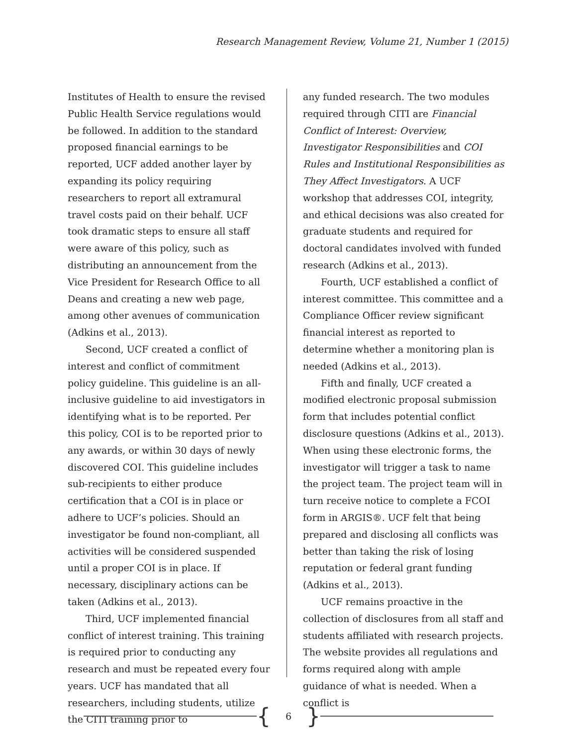Research Management Review, Volume 21, Number 1 (2015)
Institutes of Health to ensure the revised Public Health Service regulations would be followed. In addition to the standard proposed financial earnings to be reported, UCF added another layer by expanding its policy requiring researchers to report all extramural travel costs paid on their behalf. UCF took dramatic steps to ensure all staff were aware of this policy, such as distributing an announcement from the Vice President for Research Office to all Deans and creating a new web page, among other avenues of communication (Adkins et al., 2013).
Second, UCF created a conflict of interest and conflict of commitment policy guideline. This guideline is an all-inclusive guideline to aid investigators in identifying what is to be reported. Per this policy, COI is to be reported prior to any awards, or within 30 days of newly discovered COI. This guideline includes sub-recipients to either produce certification that a COI is in place or adhere to UCF’s policies. Should an investigator be found non-compliant, all activities will be considered suspended until a proper COI is in place. If necessary, disciplinary actions can be taken (Adkins et al., 2013).
Third, UCF implemented financial conflict of interest training. This training is required prior to conducting any research and must be repeated every four years. UCF has mandated that all researchers, including students, utilize the CITI training prior to
any funded research. The two modules required through CITI are Financial Conflict of Interest: Overview, Investigator Responsibilities and COI Rules and Institutional Responsibilities as They Affect Investigators. A UCF workshop that addresses COI, integrity, and ethical decisions was also created for graduate students and required for doctoral candidates involved with funded research (Adkins et al., 2013).
Fourth, UCF established a conflict of interest committee. This committee and a Compliance Officer review significant financial interest as reported to determine whether a monitoring plan is needed (Adkins et al., 2013).
Fifth and finally, UCF created a modified electronic proposal submission form that includes potential conflict disclosure questions (Adkins et al., 2013). When using these electronic forms, the investigator will trigger a task to name the project team. The project team will in turn receive notice to complete a FCOI form in ARGIS®. UCF felt that being prepared and disclosing all conflicts was better than taking the risk of losing reputation or federal grant funding (Adkins et al., 2013).
UCF remains proactive in the collection of disclosures from all staff and students affiliated with research projects. The website provides all regulations and forms required along with ample guidance of what is needed. When a conflict is
{ 6 }